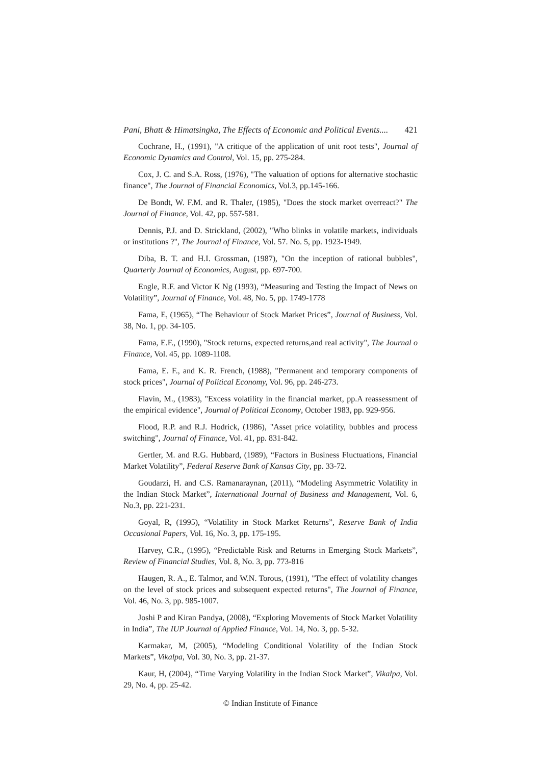Pani, Bhatt & Himatsingka, The Effects of Economic and Political Events.... 421
Cochrane, H., (1991), "A critique of the application of unit root tests", Journal of Economic Dynamics and Control, Vol. 15, pp. 275-284.
Cox, J. C. and S.A. Ross, (1976), "The valuation of options for alternative stochastic finance", The Journal of Financial Economics, Vol.3, pp.145-166.
De Bondt, W. F.M. and R. Thaler, (1985), "Does the stock market overreact?" The Journal of Finance, Vol. 42, pp. 557-581.
Dennis, P.J. and D. Strickland, (2002), "Who blinks in volatile markets, individuals or institutions ?", The Journal of Finance, Vol. 57. No. 5, pp. 1923-1949.
Diba, B. T. and H.I. Grossman, (1987), "On the inception of rational bubbles", Quarterly Journal of Economics, August, pp. 697-700.
Engle, R.F. and Victor K Ng (1993), “Measuring and Testing the Impact of News on Volatility”, Journal of Finance, Vol. 48, No. 5, pp. 1749-1778
Fama, E, (1965), “The Behaviour of Stock Market Prices”, Journal of Business, Vol. 38, No. 1, pp. 34-105.
Fama, E.F., (1990), "Stock returns, expected returns,and real activity", The Journal o Finance, Vol. 45, pp. 1089-1108.
Fama, E. F., and K. R. French, (1988), "Permanent and temporary components of stock prices", Journal of Political Economy, Vol. 96, pp. 246-273.
Flavin, M., (1983), "Excess volatility in the financial market, pp.A reassessment of the empirical evidence", Journal of Political Economy, October 1983, pp. 929-956.
Flood, R.P. and R.J. Hodrick, (1986), "Asset price volatility, bubbles and process switching", Journal of Finance, Vol. 41, pp. 831-842.
Gertler, M. and R.G. Hubbard, (1989), “Factors in Business Fluctuations, Financial Market Volatility”, Federal Reserve Bank of Kansas City, pp. 33-72.
Goudarzi, H. and C.S. Ramanaraynan, (2011), “Modeling Asymmetric Volatility in the Indian Stock Market”, International Journal of Business and Management, Vol. 6, No.3, pp. 221-231.
Goyal, R, (1995), “Volatility in Stock Market Returns”, Reserve Bank of India Occasional Papers, Vol. 16, No. 3, pp. 175-195.
Harvey, C.R., (1995), “Predictable Risk and Returns in Emerging Stock Markets”, Review of Financial Studies, Vol. 8, No. 3, pp. 773-816
Haugen, R. A., E. Talmor, and W.N. Torous, (1991), "The effect of volatility changes on the level of stock prices and subsequent expected returns", The Journal of Finance, Vol. 46, No. 3, pp. 985-1007.
Joshi P and Kiran Pandya, (2008), “Exploring Movements of Stock Market Volatility in India”, The IUP Journal of Applied Finance, Vol. 14, No. 3, pp. 5-32.
Karmakar, M, (2005), “Modeling Conditional Volatility of the Indian Stock Markets”, Vikalpa, Vol. 30, No. 3, pp. 21-37.
Kaur, H, (2004), “Time Varying Volatility in the Indian Stock Market”, Vikalpa, Vol. 29, No. 4, pp. 25-42.
© Indian Institute of Finance